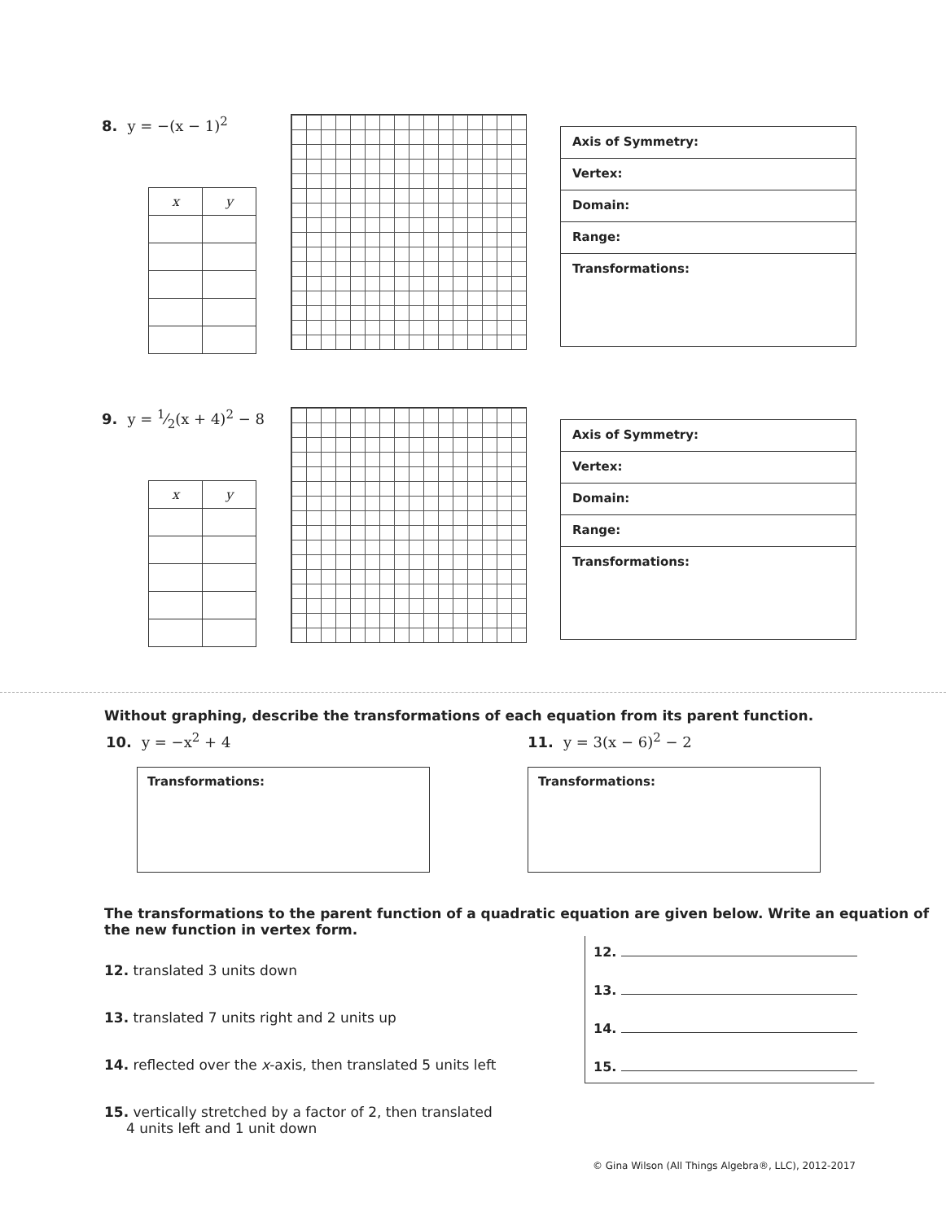8. y = −(x − 1)<sup>2</sup>
| x | y |
| --- | --- |
Axis of Symmetry:
Vertex:
Domain:
Range:
Transformations:
9. y = 1⁄2(x + 4)<sup>2</sup> − 8
| x | y |
| --- | --- |
Axis of Symmetry:
Vertex:
Domain:
Range:
Transformations:
Without graphing, describe the transformations of each equation from its parent function.
10. y = −x<sup>2</sup> + 4
Transformations:
11. y = 3(x − 6)<sup>2</sup> − 2
Transformations:
The transformations to the parent function of a quadratic equation are given below. Write an equation of the new function in vertex form.
12. translated 3 units down
13. translated 7 units right and 2 units up
14. reflected over the x-axis, then translated 5 units left
15. vertically stretched by a factor of 2, then translated
4 units left and 1 unit down
12.
13.
14.
15.
© Gina Wilson (All Things Algebra®, LLC), 2012-2017